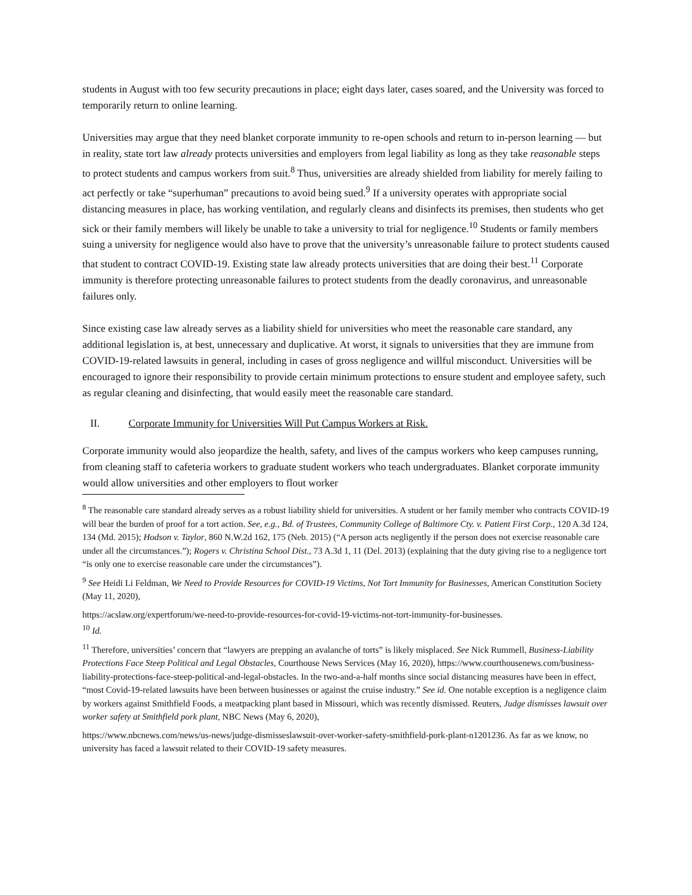students in August with too few security precautions in place; eight days later, cases soared, and the University was forced to temporarily return to online learning.
Universities may argue that they need blanket corporate immunity to re-open schools and return to in-person learning — but in reality, state tort law already protects universities and employers from legal liability as long as they take reasonable steps to protect students and campus workers from suit.<sup>8</sup> Thus, universities are already shielded from liability for merely failing to act perfectly or take “superhuman” precautions to avoid being sued.<sup>9</sup> If a university operates with appropriate social distancing measures in place, has working ventilation, and regularly cleans and disinfects its premises, then students who get sick or their family members will likely be unable to take a university to trial for negligence.<sup>10</sup> Students or family members suing a university for negligence would also have to prove that the university’s unreasonable failure to protect students caused that student to contract COVID-19. Existing state law already protects universities that are doing their best.<sup>11</sup> Corporate immunity is therefore protecting unreasonable failures to protect students from the deadly coronavirus, and unreasonable failures only.
Since existing case law already serves as a liability shield for universities who meet the reasonable care standard, any additional legislation is, at best, unnecessary and duplicative. At worst, it signals to universities that they are immune from COVID-19-related lawsuits in general, including in cases of gross negligence and willful misconduct. Universities will be encouraged to ignore their responsibility to provide certain minimum protections to ensure student and employee safety, such as regular cleaning and disinfecting, that would easily meet the reasonable care standard.
II. Corporate Immunity for Universities Will Put Campus Workers at Risk.
Corporate immunity would also jeopardize the health, safety, and lives of the campus workers who keep campuses running, from cleaning staff to cafeteria workers to graduate student workers who teach undergraduates. Blanket corporate immunity would allow universities and other employers to flout worker
<sup>8</sup> The reasonable care standard already serves as a robust liability shield for universities. A student or her family member who contracts COVID-19 will bear the burden of proof for a tort action. See, e.g., Bd. of Trustees, Community College of Baltimore Cty. v. Patient First Corp., 120 A.3d 124, 134 (Md. 2015); Hodson v. Taylor, 860 N.W.2d 162, 175 (Neb. 2015) (“A person acts negligently if the person does not exercise reasonable care under all the circumstances.”); Rogers v. Christina School Dist., 73 A.3d 1, 11 (Del. 2013) (explaining that the duty giving rise to a negligence tort “is only one to exercise reasonable care under the circumstances”).
<sup>9</sup> See Heidi Li Feldman, We Need to Provide Resources for COVID-19 Victims, Not Tort Immunity for Businesses, American Constitution Society (May 11, 2020),
https://acslaw.org/expertforum/we-need-to-provide-resources-for-covid-19-victims-not-tort-immunity-for-businesses.
<sup>10</sup> Id.
<sup>11</sup> Therefore, universities’ concern that “lawyers are prepping an avalanche of torts” is likely misplaced. See Nick Rummell, Business-Liability Protections Face Steep Political and Legal Obstacles, Courthouse News Services (May 16, 2020), https://www.courthousenews.com/business-liability-protections-face-steep-political-and-legal-obstacles. In the two-and-a-half months since social distancing measures have been in effect, “most Covid-19-related lawsuits have been between businesses or against the cruise industry.” See id. One notable exception is a negligence claim by workers against Smithfield Foods, a meatpacking plant based in Missouri, which was recently dismissed. Reuters, Judge dismisses lawsuit over worker safety at Smithfield pork plant, NBC News (May 6, 2020),
https://www.nbcnews.com/news/us-news/judge-dismisseslawsuit-over-worker-safety-smithfield-pork-plant-n1201236. As far as we know, no university has faced a lawsuit related to their COVID-19 safety measures.